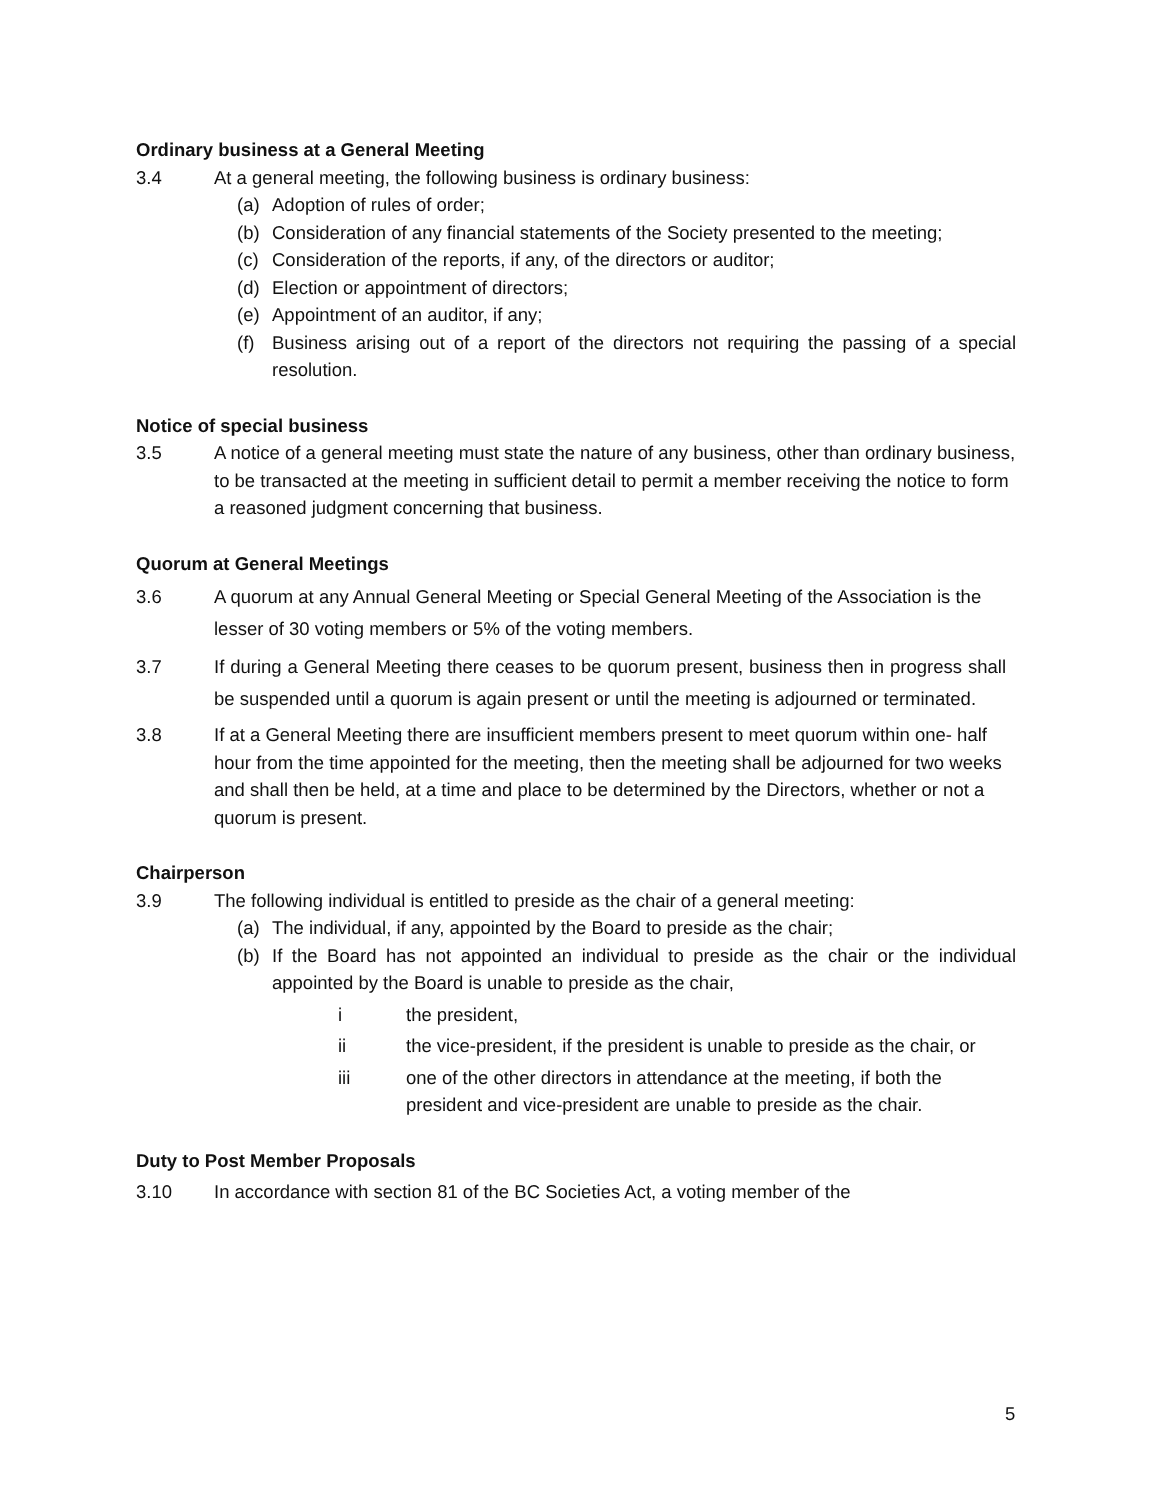Ordinary business at a General Meeting
3.4 At a general meeting, the following business is ordinary business:
(a) Adoption of rules of order;
(b) Consideration of any financial statements of the Society presented to the meeting;
(c) Consideration of the reports, if any, of the directors or auditor;
(d) Election or appointment of directors;
(e) Appointment of an auditor, if any;
(f) Business arising out of a report of the directors not requiring the passing of a special resolution.
Notice of special business
3.5 A notice of a general meeting must state the nature of any business, other than ordinary business, to be transacted at the meeting in sufficient detail to permit a member receiving the notice to form a reasoned judgment concerning that business.
Quorum at General Meetings
3.6 A quorum at any Annual General Meeting or Special General Meeting of the Association is the lesser of 30 voting members or 5% of the voting members.
3.7 If during a General Meeting there ceases to be quorum present, business then in progress shall be suspended until a quorum is again present or until the meeting is adjourned or terminated.
3.8 If at a General Meeting there are insufficient members present to meet quorum within one- half hour from the time appointed for the meeting, then the meeting shall be adjourned for two weeks and shall then be held, at a time and place to be determined by the Directors, whether or not a quorum is present.
Chairperson
3.9 The following individual is entitled to preside as the chair of a general meeting:
(a) The individual, if any, appointed by the Board to preside as the chair;
(b) If the Board has not appointed an individual to preside as the chair or the individual appointed by the Board is unable to preside as the chair,
i the president,
ii the vice-president, if the president is unable to preside as the chair, or
iii one of the other directors in attendance at the meeting, if both the president and vice-president are unable to preside as the chair.
Duty to Post Member Proposals
3.10 In accordance with section 81 of the BC Societies Act, a voting member of the
5